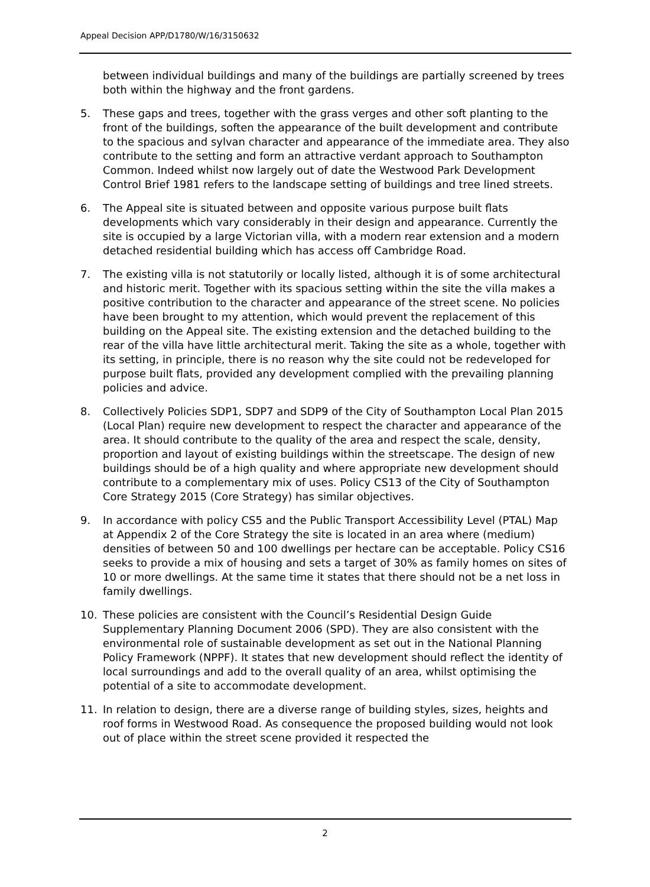Appeal Decision APP/D1780/W/16/3150632
between individual buildings and many of the buildings are partially screened by trees both within the highway and the front gardens.
5. These gaps and trees, together with the grass verges and other soft planting to the front of the buildings, soften the appearance of the built development and contribute to the spacious and sylvan character and appearance of the immediate area. They also contribute to the setting and form an attractive verdant approach to Southampton Common. Indeed whilst now largely out of date the Westwood Park Development Control Brief 1981 refers to the landscape setting of buildings and tree lined streets.
6. The Appeal site is situated between and opposite various purpose built flats developments which vary considerably in their design and appearance. Currently the site is occupied by a large Victorian villa, with a modern rear extension and a modern detached residential building which has access off Cambridge Road.
7. The existing villa is not statutorily or locally listed, although it is of some architectural and historic merit. Together with its spacious setting within the site the villa makes a positive contribution to the character and appearance of the street scene. No policies have been brought to my attention, which would prevent the replacement of this building on the Appeal site. The existing extension and the detached building to the rear of the villa have little architectural merit. Taking the site as a whole, together with its setting, in principle, there is no reason why the site could not be redeveloped for purpose built flats, provided any development complied with the prevailing planning policies and advice.
8. Collectively Policies SDP1, SDP7 and SDP9 of the City of Southampton Local Plan 2015 (Local Plan) require new development to respect the character and appearance of the area. It should contribute to the quality of the area and respect the scale, density, proportion and layout of existing buildings within the streetscape. The design of new buildings should be of a high quality and where appropriate new development should contribute to a complementary mix of uses. Policy CS13 of the City of Southampton Core Strategy 2015 (Core Strategy) has similar objectives.
9. In accordance with policy CS5 and the Public Transport Accessibility Level (PTAL) Map at Appendix 2 of the Core Strategy the site is located in an area where (medium) densities of between 50 and 100 dwellings per hectare can be acceptable. Policy CS16 seeks to provide a mix of housing and sets a target of 30% as family homes on sites of 10 or more dwellings. At the same time it states that there should not be a net loss in family dwellings.
10. These policies are consistent with the Council’s Residential Design Guide Supplementary Planning Document 2006 (SPD). They are also consistent with the environmental role of sustainable development as set out in the National Planning Policy Framework (NPPF). It states that new development should reflect the identity of local surroundings and add to the overall quality of an area, whilst optimising the potential of a site to accommodate development.
11. In relation to design, there are a diverse range of building styles, sizes, heights and roof forms in Westwood Road. As consequence the proposed building would not look out of place within the street scene provided it respected the
2